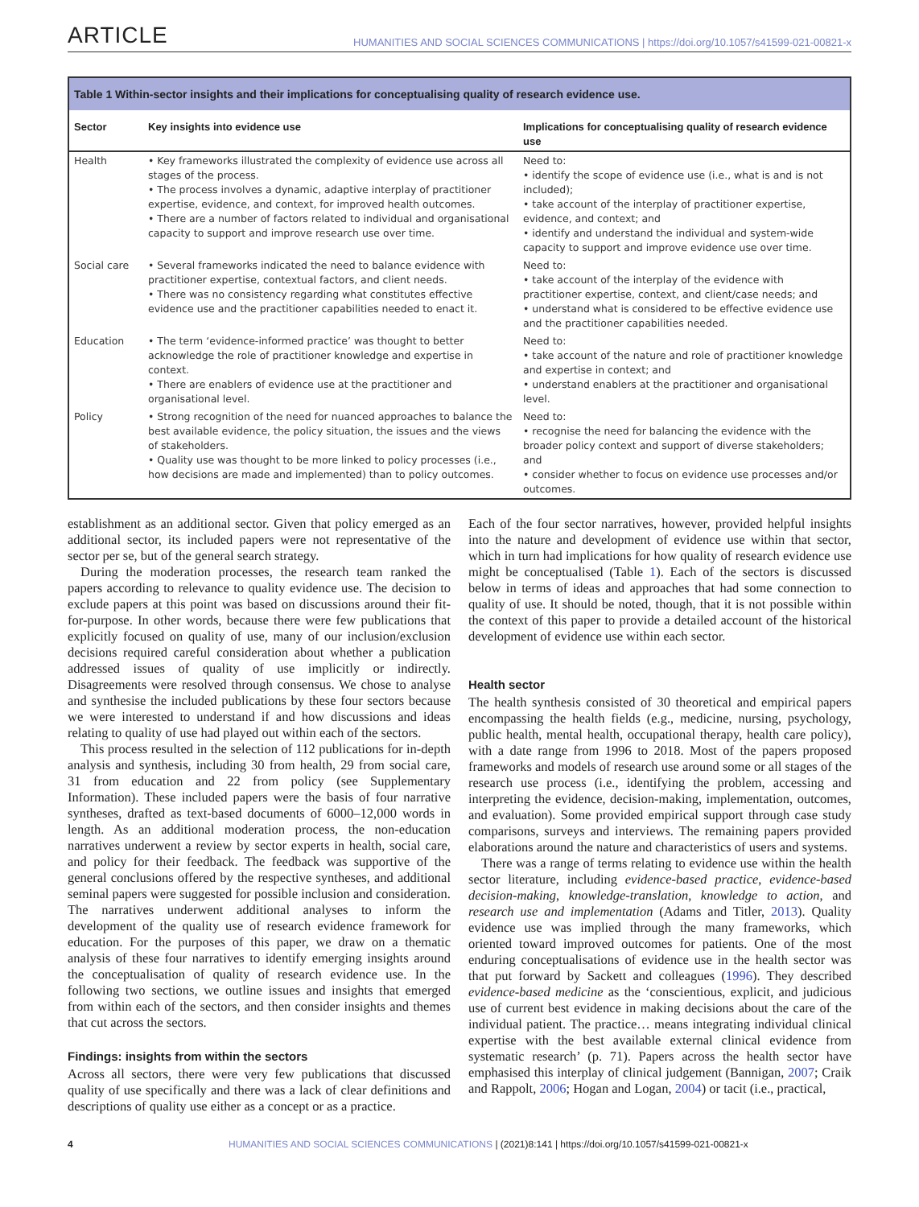ARTICLE HUMANITIES AND SOCIAL SCIENCES COMMUNICATIONS | https://doi.org/10.1057/s41599-021-00821-x
Table 1 Within-sector insights and their implications for conceptualising quality of research evidence use.
| Sector | Key insights into evidence use | Implications for conceptualising quality of research evidence use |
| --- | --- | --- |
| Health | • Key frameworks illustrated the complexity of evidence use across all stages of the process. • The process involves a dynamic, adaptive interplay of practitioner expertise, evidence, and context, for improved health outcomes. • There are a number of factors related to individual and organisational capacity to support and improve research use over time. | Need to: • identify the scope of evidence use (i.e., what is and is not included); • take account of the interplay of practitioner expertise, evidence, and context; and • identify and understand the individual and system-wide capacity to support and improve evidence use over time. |
| Social care | • Several frameworks indicated the need to balance evidence with practitioner expertise, contextual factors, and client needs. • There was no consistency regarding what constitutes effective evidence use and the practitioner capabilities needed to enact it. | Need to: • take account of the interplay of the evidence with practitioner expertise, context, and client/case needs; and • understand what is considered to be effective evidence use and the practitioner capabilities needed. |
| Education | • The term ‘evidence-informed practice’ was thought to better acknowledge the role of practitioner knowledge and expertise in context. • There are enablers of evidence use at the practitioner and organisational level. | Need to: • take account of the nature and role of practitioner knowledge and expertise in context; and • understand enablers at the practitioner and organisational level. |
| Policy | • Strong recognition of the need for nuanced approaches to balance the best available evidence, the policy situation, the issues and the views of stakeholders. • Quality use was thought to be more linked to policy processes (i.e., how decisions are made and implemented) than to policy outcomes. | Need to: • recognise the need for balancing the evidence with the broader policy context and support of diverse stakeholders; and • consider whether to focus on evidence use processes and/or outcomes. |
establishment as an additional sector. Given that policy emerged as an additional sector, its included papers were not representative of the sector per se, but of the general search strategy.
During the moderation processes, the research team ranked the papers according to relevance to quality evidence use. The decision to exclude papers at this point was based on discussions around their fit-for-purpose. In other words, because there were few publications that explicitly focused on quality of use, many of our inclusion/exclusion decisions required careful consideration about whether a publication addressed issues of quality of use implicitly or indirectly. Disagreements were resolved through consensus. We chose to analyse and synthesise the included publications by these four sectors because we were interested to understand if and how discussions and ideas relating to quality of use had played out within each of the sectors.
This process resulted in the selection of 112 publications for in-depth analysis and synthesis, including 30 from health, 29 from social care, 31 from education and 22 from policy (see Supplementary Information). These included papers were the basis of four narrative syntheses, drafted as text-based documents of 6000–12,000 words in length. As an additional moderation process, the non-education narratives underwent a review by sector experts in health, social care, and policy for their feedback. The feedback was supportive of the general conclusions offered by the respective syntheses, and additional seminal papers were suggested for possible inclusion and consideration. The narratives underwent additional analyses to inform the development of the quality use of research evidence framework for education. For the purposes of this paper, we draw on a thematic analysis of these four narratives to identify emerging insights around the conceptualisation of quality of research evidence use. In the following two sections, we outline issues and insights that emerged from within each of the sectors, and then consider insights and themes that cut across the sectors.
Findings: insights from within the sectors
Across all sectors, there were very few publications that discussed quality of use specifically and there was a lack of clear definitions and descriptions of quality use either as a concept or as a practice.
Each of the four sector narratives, however, provided helpful insights into the nature and development of evidence use within that sector, which in turn had implications for how quality of research evidence use might be conceptualised (Table 1). Each of the sectors is discussed below in terms of ideas and approaches that had some connection to quality of use. It should be noted, though, that it is not possible within the context of this paper to provide a detailed account of the historical development of evidence use within each sector.
Health sector
The health synthesis consisted of 30 theoretical and empirical papers encompassing the health fields (e.g., medicine, nursing, psychology, public health, mental health, occupational therapy, health care policy), with a date range from 1996 to 2018. Most of the papers proposed frameworks and models of research use around some or all stages of the research use process (i.e., identifying the problem, accessing and interpreting the evidence, decision-making, implementation, outcomes, and evaluation). Some provided empirical support through case study comparisons, surveys and interviews. The remaining papers provided elaborations around the nature and characteristics of users and systems.
There was a range of terms relating to evidence use within the health sector literature, including evidence-based practice, evidence-based decision-making, knowledge-translation, knowledge to action, and research use and implementation (Adams and Titler, 2013). Quality evidence use was implied through the many frameworks, which oriented toward improved outcomes for patients. One of the most enduring conceptualisations of evidence use in the health sector was that put forward by Sackett and colleagues (1996). They described evidence-based medicine as the ‘conscientious, explicit, and judicious use of current best evidence in making decisions about the care of the individual patient. The practice… means integrating individual clinical expertise with the best available external clinical evidence from systematic research’ (p. 71). Papers across the health sector have emphasised this interplay of clinical judgement (Bannigan, 2007; Craik and Rappolt, 2006; Hogan and Logan, 2004) or tacit (i.e., practical,
4 HUMANITIES AND SOCIAL SCIENCES COMMUNICATIONS | (2021)8:141 | https://doi.org/10.1057/s41599-021-00821-x